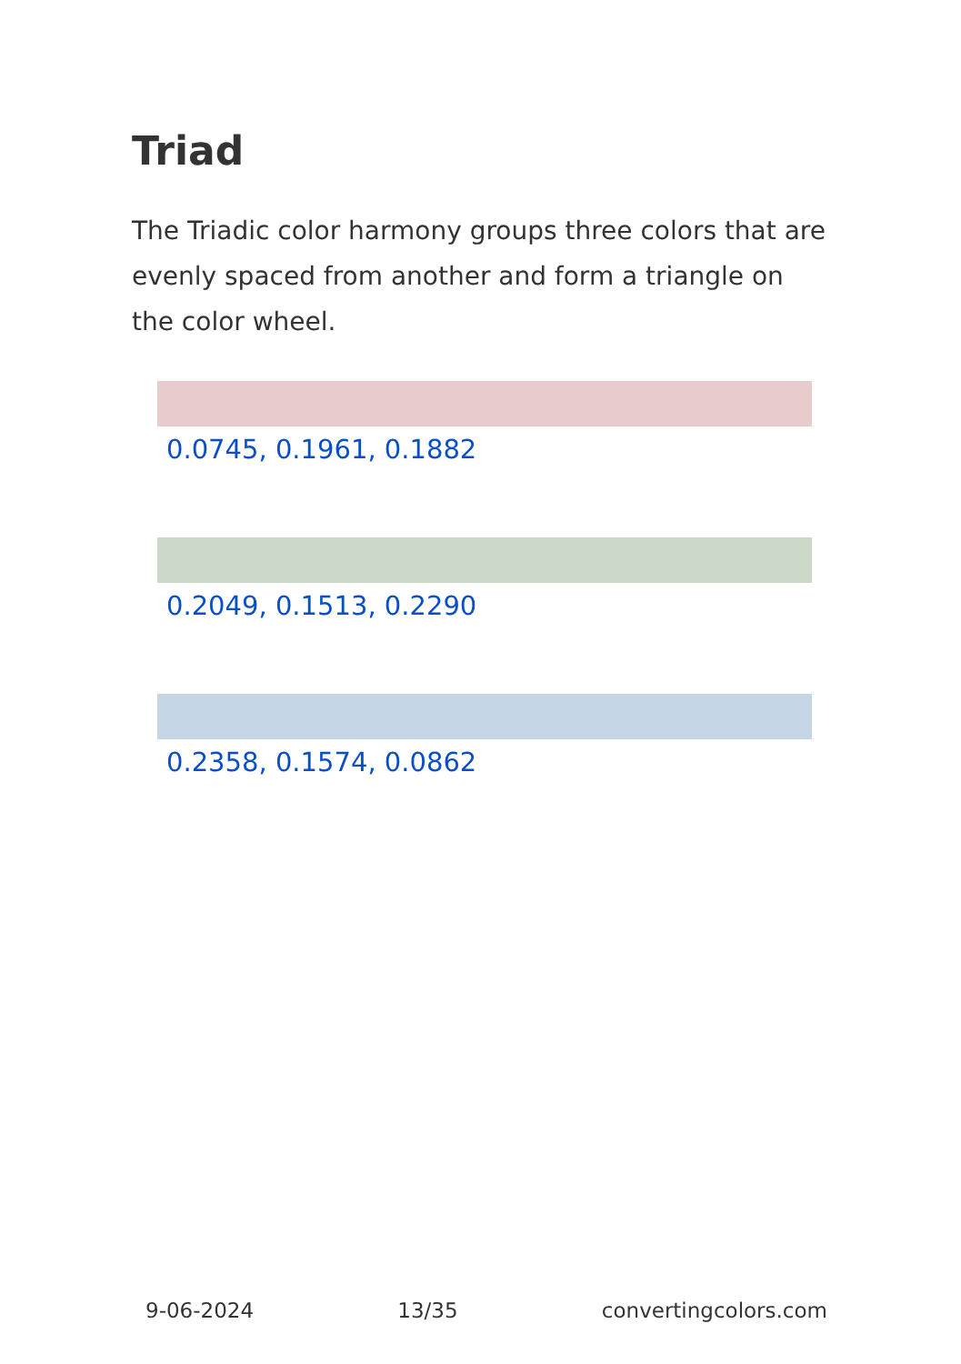Triad
The Triadic color harmony groups three colors that are evenly spaced from another and form a triangle on the color wheel.
0.0745, 0.1961, 0.1882
0.2049, 0.1513, 0.2290
0.2358, 0.1574, 0.0862
9-06-2024 13/35 convertingcolors.com